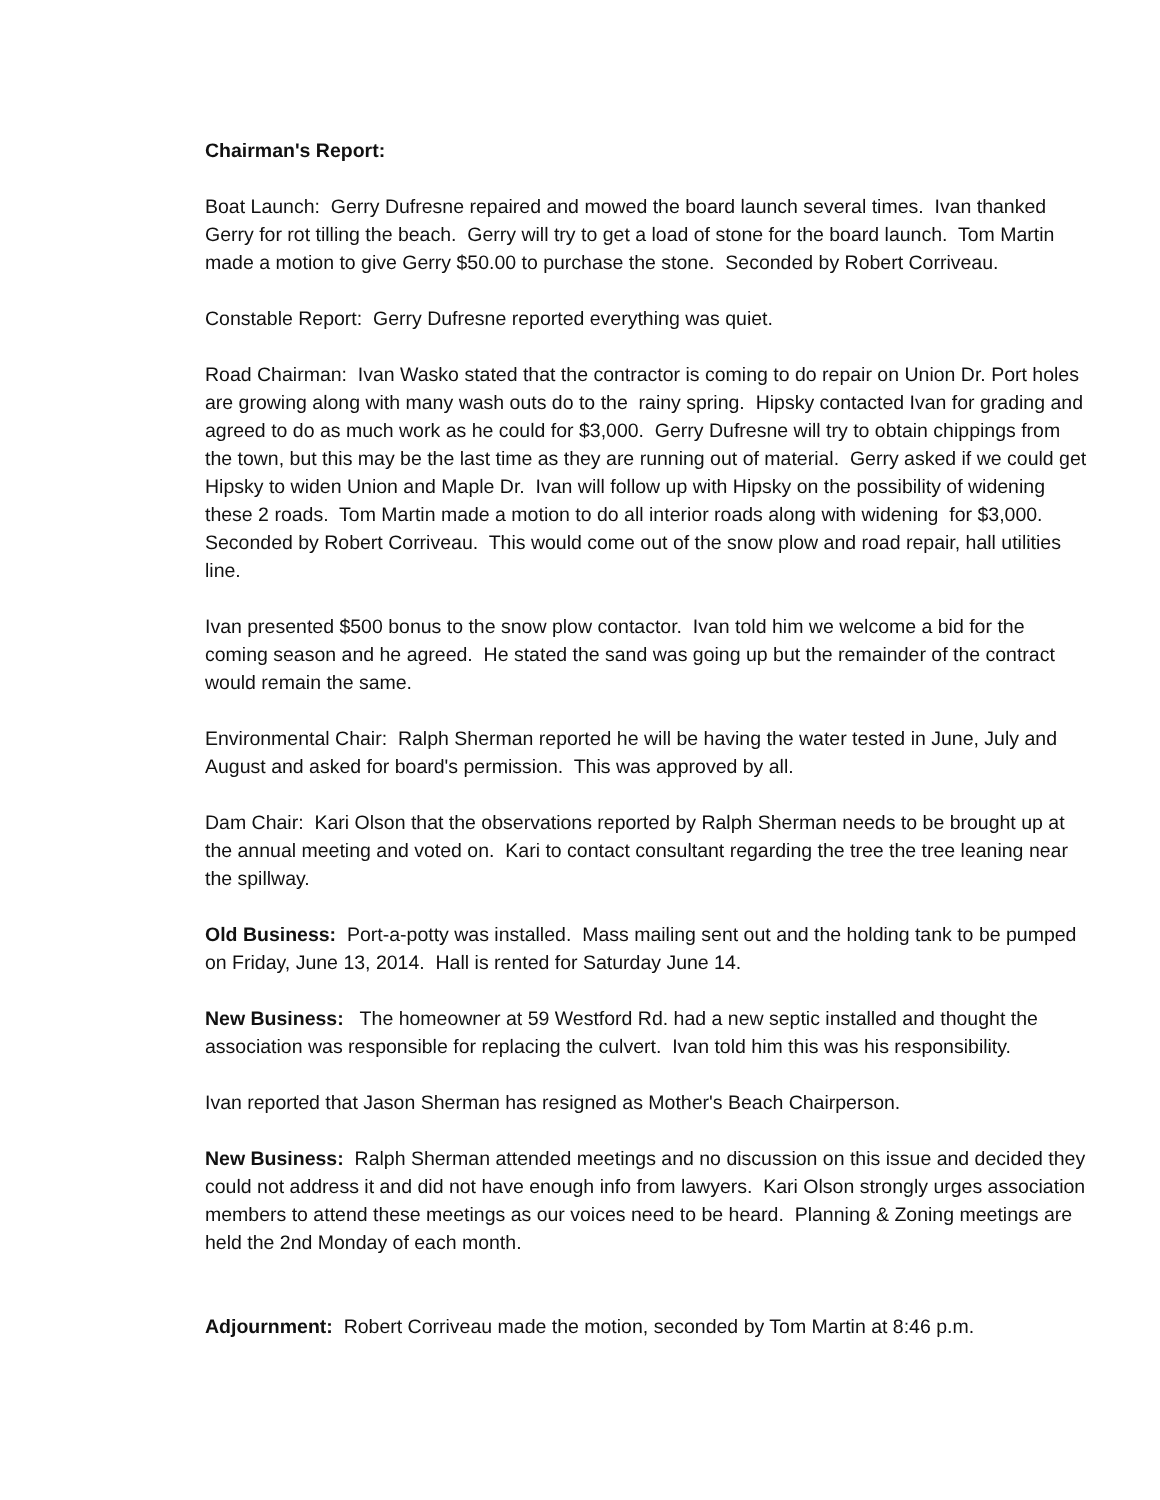Chairman's Report:
Boat Launch: Gerry Dufresne repaired and mowed the board launch several times. Ivan thanked Gerry for rot tilling the beach. Gerry will try to get a load of stone for the board launch. Tom Martin made a motion to give Gerry $50.00 to purchase the stone. Seconded by Robert Corriveau.
Constable Report: Gerry Dufresne reported everything was quiet.
Road Chairman: Ivan Wasko stated that the contractor is coming to do repair on Union Dr. Port holes are growing along with many wash outs do to the rainy spring. Hipsky contacted Ivan for grading and agreed to do as much work as he could for $3,000. Gerry Dufresne will try to obtain chippings from the town, but this may be the last time as they are running out of material. Gerry asked if we could get Hipsky to widen Union and Maple Dr. Ivan will follow up with Hipsky on the possibility of widening these 2 roads. Tom Martin made a motion to do all interior roads along with widening for $3,000. Seconded by Robert Corriveau. This would come out of the snow plow and road repair, hall utilities line.
Ivan presented $500 bonus to the snow plow contactor. Ivan told him we welcome a bid for the coming season and he agreed. He stated the sand was going up but the remainder of the contract would remain the same.
Environmental Chair: Ralph Sherman reported he will be having the water tested in June, July and August and asked for board's permission. This was approved by all.
Dam Chair: Kari Olson that the observations reported by Ralph Sherman needs to be brought up at the annual meeting and voted on. Kari to contact consultant regarding the tree the tree leaning near the spillway.
Old Business: Port-a-potty was installed. Mass mailing sent out and the holding tank to be pumped on Friday, June 13, 2014. Hall is rented for Saturday June 14.
New Business: The homeowner at 59 Westford Rd. had a new septic installed and thought the association was responsible for replacing the culvert. Ivan told him this was his responsibility.
Ivan reported that Jason Sherman has resigned as Mother's Beach Chairperson.
New Business: Ralph Sherman attended meetings and no discussion on this issue and decided they could not address it and did not have enough info from lawyers. Kari Olson strongly urges association members to attend these meetings as our voices need to be heard. Planning & Zoning meetings are held the 2nd Monday of each month.
Adjournment: Robert Corriveau made the motion, seconded by Tom Martin at 8:46 p.m.